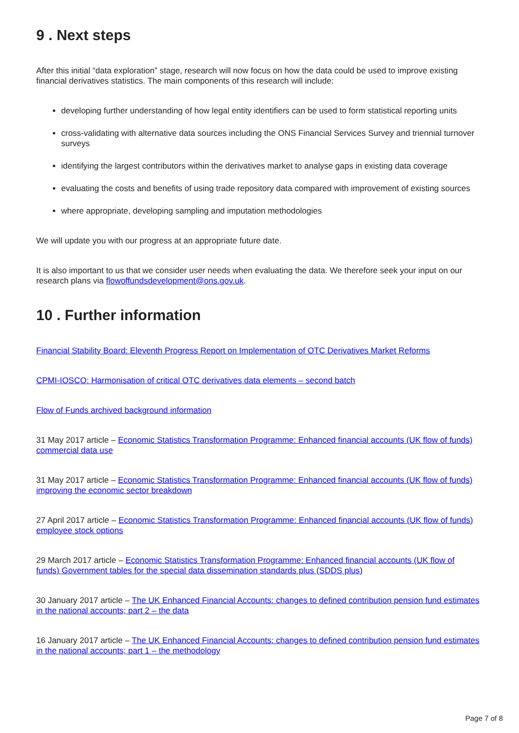9 . Next steps
After this initial “data exploration” stage, research will now focus on how the data could be used to improve existing financial derivatives statistics. The main components of this research will include:
developing further understanding of how legal entity identifiers can be used to form statistical reporting units
cross-validating with alternative data sources including the ONS Financial Services Survey and triennial turnover surveys
identifying the largest contributors within the derivatives market to analyse gaps in existing data coverage
evaluating the costs and benefits of using trade repository data compared with improvement of existing sources
where appropriate, developing sampling and imputation methodologies
We will update you with our progress at an appropriate future date.
It is also important to us that we consider user needs when evaluating the data. We therefore seek your input on our research plans via flowoffundsdevelopment@ons.gov.uk.
10 . Further information
Financial Stability Board: Eleventh Progress Report on Implementation of OTC Derivatives Market Reforms
CPMI-IOSCO: Harmonisation of critical OTC derivatives data elements – second batch
Flow of Funds archived background information
31 May 2017 article – Economic Statistics Transformation Programme: Enhanced financial accounts (UK flow of funds) commercial data use
31 May 2017 article – Economic Statistics Transformation Programme: Enhanced financial accounts (UK flow of funds) improving the economic sector breakdown
27 April 2017 article – Economic Statistics Transformation Programme: Enhanced financial accounts (UK flow of funds) employee stock options
29 March 2017 article – Economic Statistics Transformation Programme: Enhanced financial accounts (UK flow of funds) Government tables for the special data dissemination standards plus (SDDS plus)
30 January 2017 article – The UK Enhanced Financial Accounts: changes to defined contribution pension fund estimates in the national accounts; part 2 – the data
16 January 2017 article – The UK Enhanced Financial Accounts: changes to defined contribution pension fund estimates in the national accounts; part 1 – the methodology
Page 7 of 8